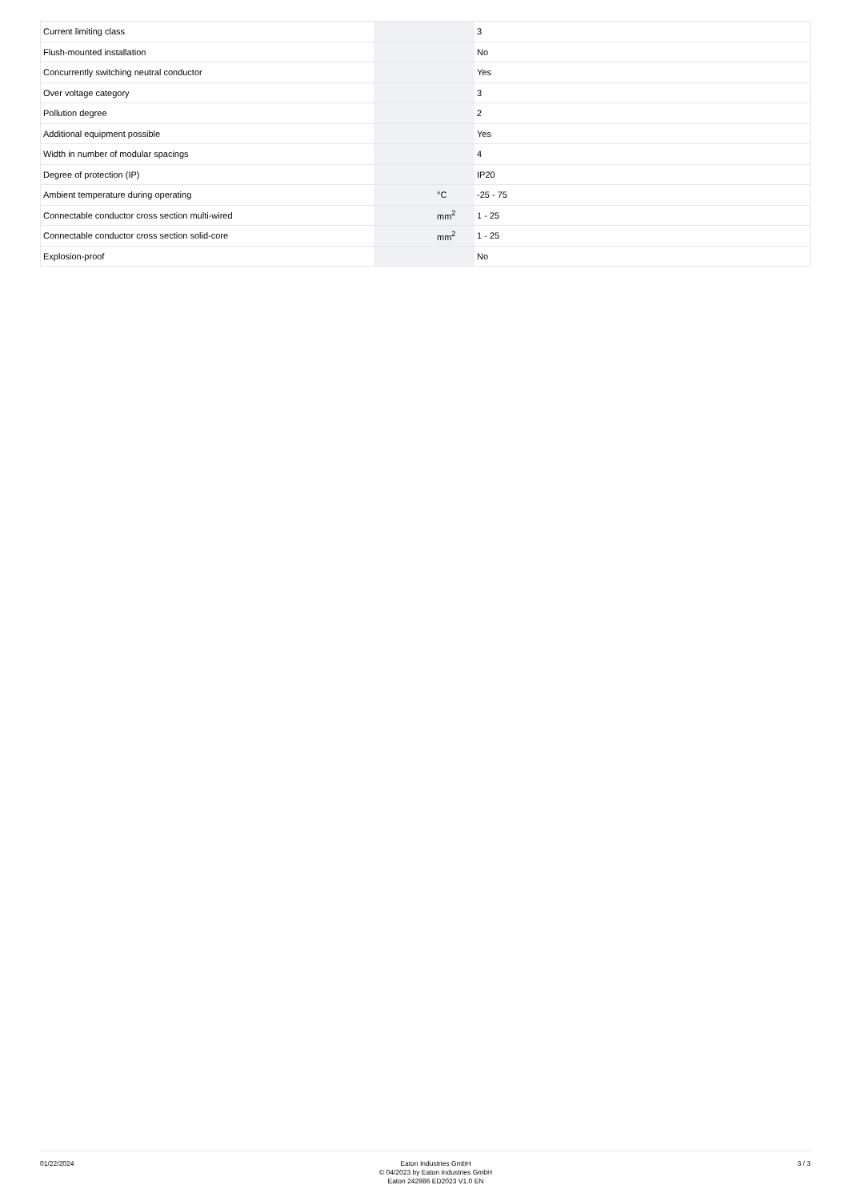| Current limiting class | | | 3 |
| Flush-mounted installation | | | No |
| Concurrently switching neutral conductor | | | Yes |
| Over voltage category | | | 3 |
| Pollution degree | | | 2 |
| Additional equipment possible | | | Yes |
| Width in number of modular spacings | | | 4 |
| Degree of protection (IP) | | | IP20 |
| Ambient temperature during operating | | °C | -25 - 75 |
| Connectable conductor cross section multi-wired | | mm<sup>2</sup> | 1 - 25 |
| Connectable conductor cross section solid-core | | mm<sup>2</sup> | 1 - 25 |
| Explosion-proof | | | No |
01/22/2024
Eaton Industries GmbH
© 04/2023 by Eaton Industries GmbH
Eaton 242986 ED2023 V1.0 EN
3 / 3